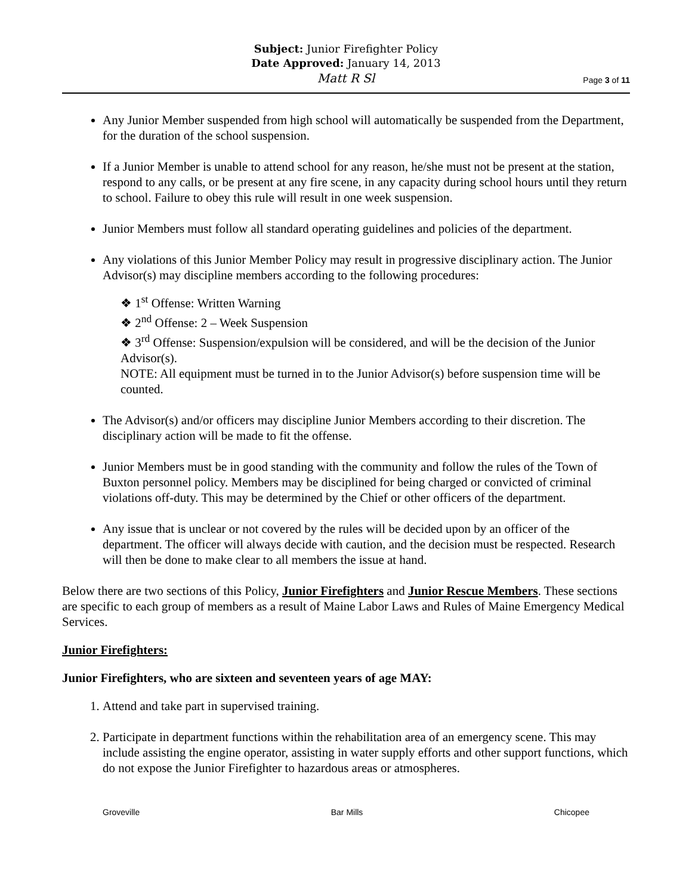Subject: Junior Firefighter Policy
Date Approved: January 14, 2013
Matt R Sl
Page 3 of 11
Any Junior Member suspended from high school will automatically be suspended from the Department, for the duration of the school suspension.
If a Junior Member is unable to attend school for any reason, he/she must not be present at the station, respond to any calls, or be present at any fire scene, in any capacity during school hours until they return to school. Failure to obey this rule will result in one week suspension.
Junior Members must follow all standard operating guidelines and policies of the department.
Any violations of this Junior Member Policy may result in progressive disciplinary action. The Junior Advisor(s) may discipline members according to the following procedures:
❖ 1<sup>st</sup> Offense: Written Warning
❖ 2<sup>nd</sup> Offense: 2 – Week Suspension
❖ 3<sup>rd</sup> Offense: Suspension/expulsion will be considered, and will be the decision of the Junior Advisor(s).
NOTE: All equipment must be turned in to the Junior Advisor(s) before suspension time will be counted.
The Advisor(s) and/or officers may discipline Junior Members according to their discretion. The disciplinary action will be made to fit the offense.
Junior Members must be in good standing with the community and follow the rules of the Town of Buxton personnel policy. Members may be disciplined for being charged or convicted of criminal violations off-duty. This may be determined by the Chief or other officers of the department.
Any issue that is unclear or not covered by the rules will be decided upon by an officer of the department. The officer will always decide with caution, and the decision must be respected. Research will then be done to make clear to all members the issue at hand.
Below there are two sections of this Policy, Junior Firefighters and Junior Rescue Members. These sections are specific to each group of members as a result of Maine Labor Laws and Rules of Maine Emergency Medical Services.
Junior Firefighters:
Junior Firefighters, who are sixteen and seventeen years of age MAY:
1. Attend and take part in supervised training.
2. Participate in department functions within the rehabilitation area of an emergency scene. This may include assisting the engine operator, assisting in water supply efforts and other support functions, which do not expose the Junior Firefighter to hazardous areas or atmospheres.
Groveville Bar Mills Chicopee